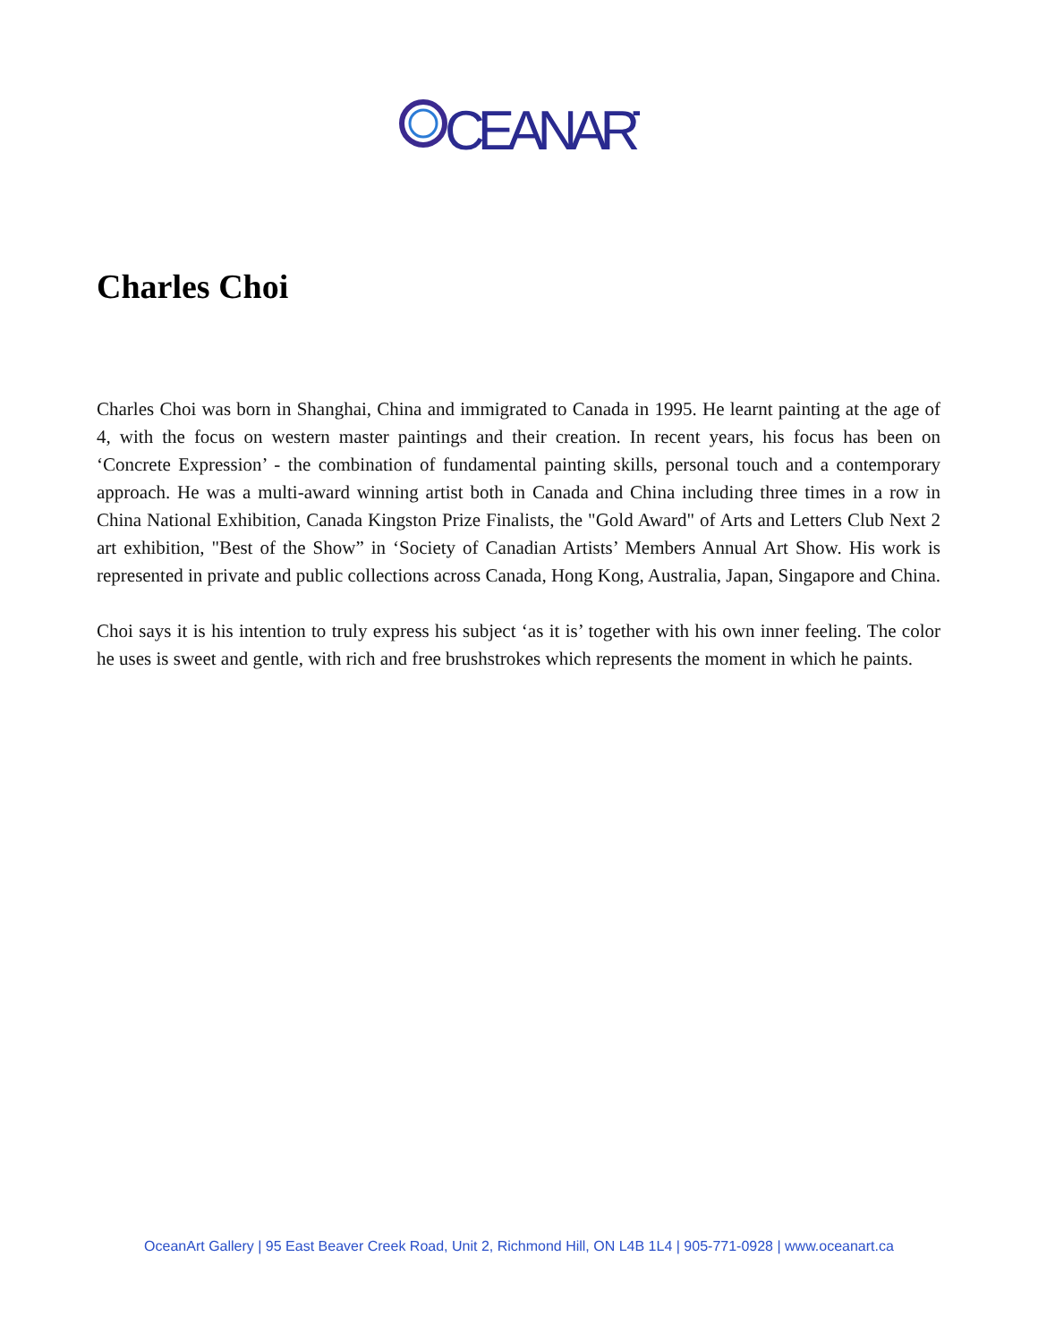CEANART
Charles Choi
Charles Choi was born in Shanghai, China and immigrated to Canada in 1995. He learnt painting at the age of 4, with the focus on western master paintings and their creation. In recent years, his focus has been on ‘Concrete Expression’ - the combination of fundamental painting skills, personal touch and a contemporary approach. He was a multi-award winning artist both in Canada and China including three times in a row in China National Exhibition, Canada Kingston Prize Finalists, the "Gold Award" of Arts and Letters Club Next 2 art exhibition, "Best of the Show” in ‘Society of Canadian Artists’ Members Annual Art Show. His work is represented in private and public collections across Canada, Hong Kong, Australia, Japan, Singapore and China.
Choi says it is his intention to truly express his subject ‘as it is’ together with his own inner feeling. The color he uses is sweet and gentle, with rich and free brushstrokes which represents the moment in which he paints.
OceanArt Gallery | 95 East Beaver Creek Road, Unit 2, Richmond Hill, ON L4B 1L4 | 905-771-0928 | www.oceanart.ca